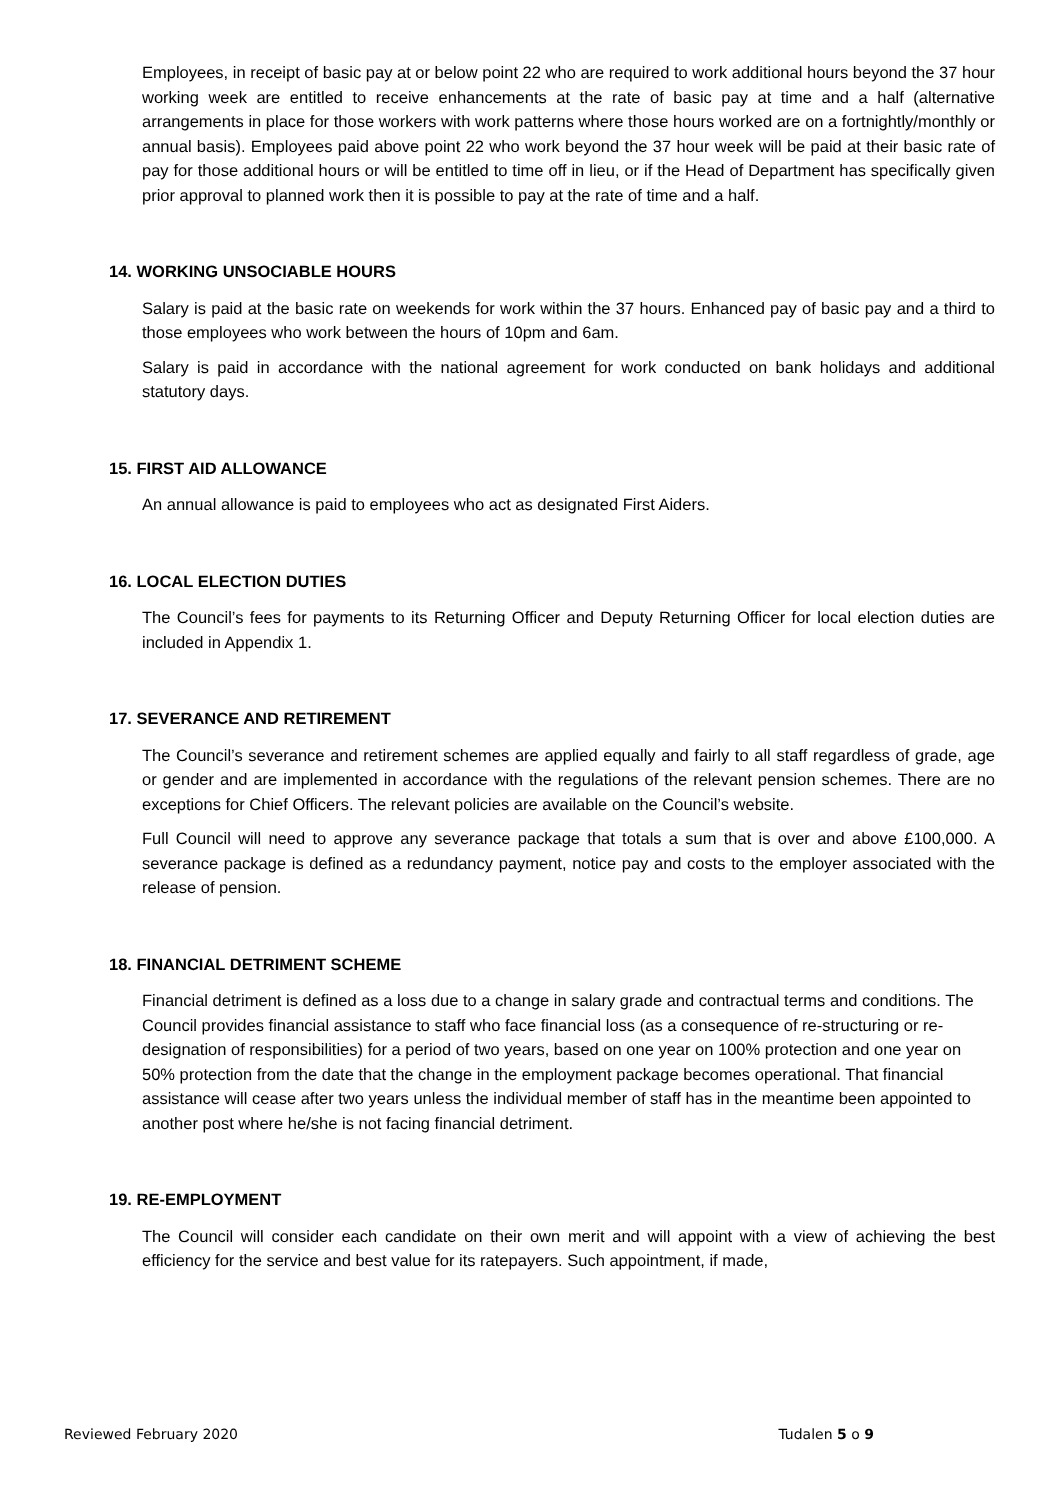Employees, in receipt of basic pay at or below point 22 who are required to work additional hours beyond the 37 hour working week are entitled to receive enhancements at the rate of basic pay at time and a half (alternative arrangements in place for those workers with work patterns where those hours worked are on a fortnightly/monthly or annual basis). Employees paid above point 22 who work beyond the 37 hour week will be paid at their basic rate of pay for those additional hours or will be entitled to time off in lieu, or if the Head of Department has specifically given prior approval to planned work then it is possible to pay at the rate of time and a half.
14. WORKING UNSOCIABLE HOURS
Salary is paid at the basic rate on weekends for work within the 37 hours. Enhanced pay of basic pay and a third to those employees who work between the hours of 10pm and 6am.
Salary is paid in accordance with the national agreement for work conducted on bank holidays and additional statutory days.
15. FIRST AID ALLOWANCE
An annual allowance is paid to employees who act as designated First Aiders.
16. LOCAL ELECTION DUTIES
The Council’s fees for payments to its Returning Officer and Deputy Returning Officer for local election duties are included in Appendix 1.
17. SEVERANCE AND RETIREMENT
The Council’s severance and retirement schemes are applied equally and fairly to all staff regardless of grade, age or gender and are implemented in accordance with the regulations of the relevant pension schemes. There are no exceptions for Chief Officers. The relevant policies are available on the Council’s website.
Full Council will need to approve any severance package that totals a sum that is over and above £100,000. A severance package is defined as a redundancy payment, notice pay and costs to the employer associated with the release of pension.
18. FINANCIAL DETRIMENT SCHEME
Financial detriment is defined as a loss due to a change in salary grade and contractual terms and conditions. The Council provides financial assistance to staff who face financial loss (as a consequence of re-structuring or re-designation of responsibilities) for a period of two years, based on one year on 100% protection and one year on 50% protection from the date that the change in the employment package becomes operational. That financial assistance will cease after two years unless the individual member of staff has in the meantime been appointed to another post where he/she is not facing financial detriment.
19. RE-EMPLOYMENT
The Council will consider each candidate on their own merit and will appoint with a view of achieving the best efficiency for the service and best value for its ratepayers. Such appointment, if made,
Reviewed February 2020 Tudalen 5 o 9